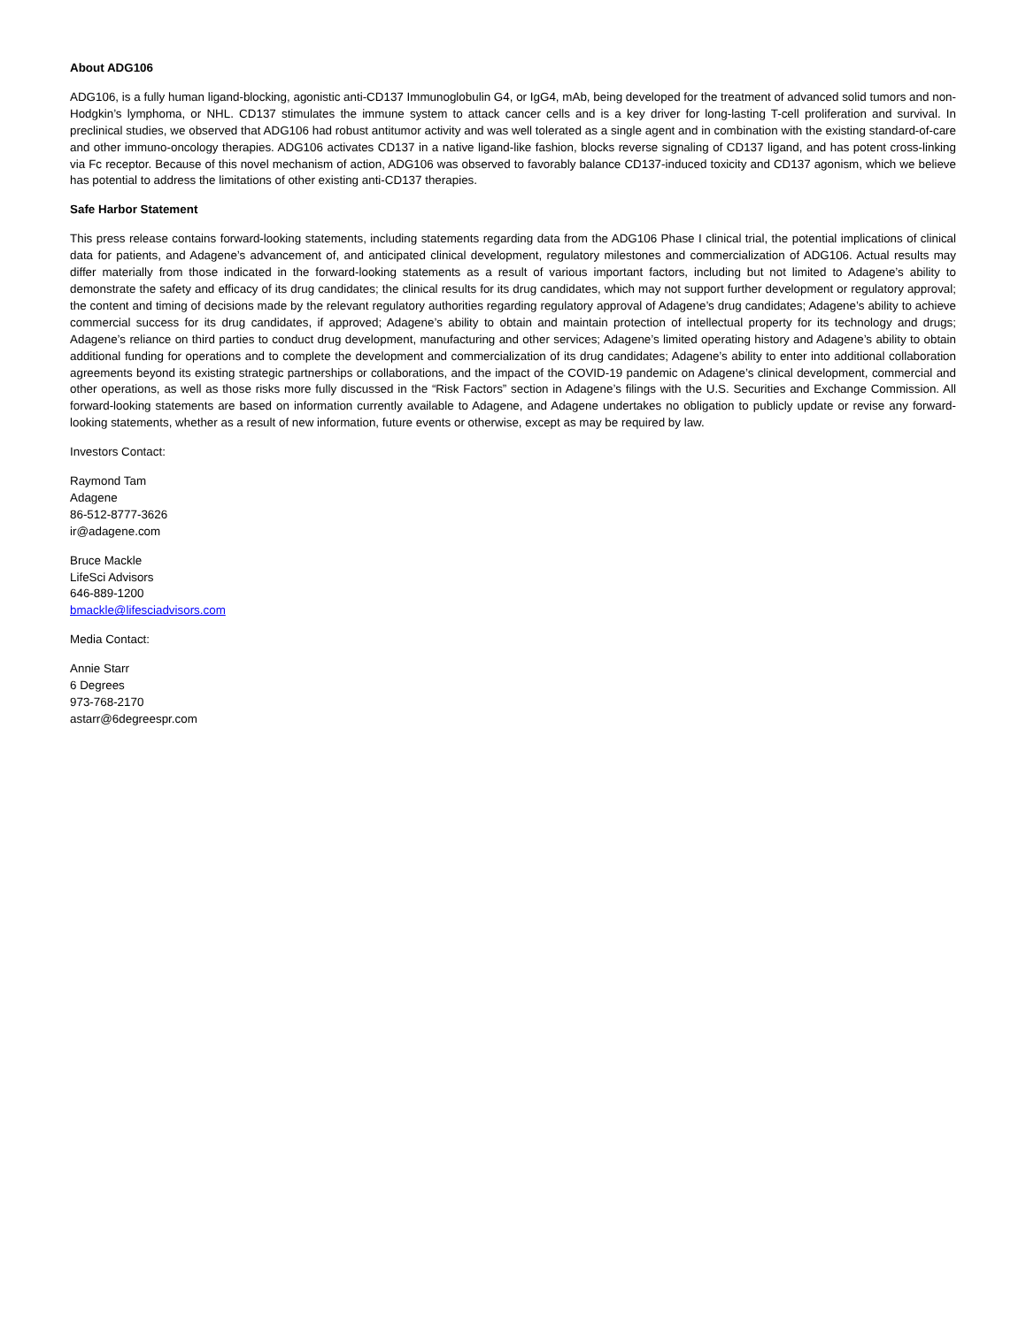About ADG106
ADG106, is a fully human ligand-blocking, agonistic anti-CD137 Immunoglobulin G4, or IgG4, mAb, being developed for the treatment of advanced solid tumors and non-Hodgkin’s lymphoma, or NHL. CD137 stimulates the immune system to attack cancer cells and is a key driver for long-lasting T-cell proliferation and survival. In preclinical studies, we observed that ADG106 had robust antitumor activity and was well tolerated as a single agent and in combination with the existing standard-of-care and other immuno-oncology therapies. ADG106 activates CD137 in a native ligand-like fashion, blocks reverse signaling of CD137 ligand, and has potent cross-linking via Fc receptor. Because of this novel mechanism of action, ADG106 was observed to favorably balance CD137-induced toxicity and CD137 agonism, which we believe has potential to address the limitations of other existing anti-CD137 therapies.
Safe Harbor Statement
This press release contains forward-looking statements, including statements regarding data from the ADG106 Phase I clinical trial, the potential implications of clinical data for patients, and Adagene’s advancement of, and anticipated clinical development, regulatory milestones and commercialization of ADG106. Actual results may differ materially from those indicated in the forward-looking statements as a result of various important factors, including but not limited to Adagene’s ability to demonstrate the safety and efficacy of its drug candidates; the clinical results for its drug candidates, which may not support further development or regulatory approval; the content and timing of decisions made by the relevant regulatory authorities regarding regulatory approval of Adagene’s drug candidates; Adagene’s ability to achieve commercial success for its drug candidates, if approved; Adagene’s ability to obtain and maintain protection of intellectual property for its technology and drugs; Adagene’s reliance on third parties to conduct drug development, manufacturing and other services; Adagene’s limited operating history and Adagene’s ability to obtain additional funding for operations and to complete the development and commercialization of its drug candidates; Adagene’s ability to enter into additional collaboration agreements beyond its existing strategic partnerships or collaborations, and the impact of the COVID-19 pandemic on Adagene’s clinical development, commercial and other operations, as well as those risks more fully discussed in the “Risk Factors” section in Adagene’s filings with the U.S. Securities and Exchange Commission. All forward-looking statements are based on information currently available to Adagene, and Adagene undertakes no obligation to publicly update or revise any forward-looking statements, whether as a result of new information, future events or otherwise, except as may be required by law.
Investors Contact:
Raymond Tam
Adagene
86-512-8777-3626
ir@adagene.com
Bruce Mackle
LifeSci Advisors
646-889-1200
bmackle@lifesciadvisors.com
Media Contact:
Annie Starr
6 Degrees
973-768-2170
astarr@6degreespr.com